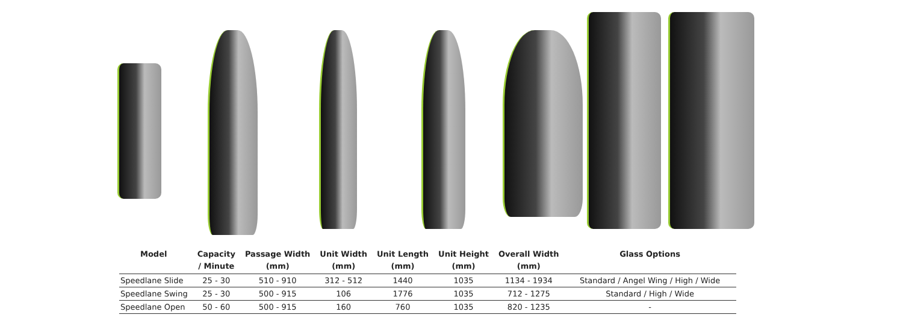| Model | Capacity / Minute | Passage Width (mm) | Unit Width (mm) | Unit Length (mm) | Unit Height (mm) | Overall Width (mm) | Glass Options |
| --- | --- | --- | --- | --- | --- | --- | --- |
| Speedlane Slide | 25 - 30 | 510 - 910 | 312 - 512 | 1440 | 1035 | 1134 - 1934 | Standard / Angel Wing / High / Wide |
| Speedlane Swing | 25 - 30 | 500 - 915 | 106 | 1776 | 1035 | 712 - 1275 | Standard / High / Wide |
| Speedlane Open | 50 - 60 | 500 - 915 | 160 | 760 | 1035 | 820 - 1235 | - |